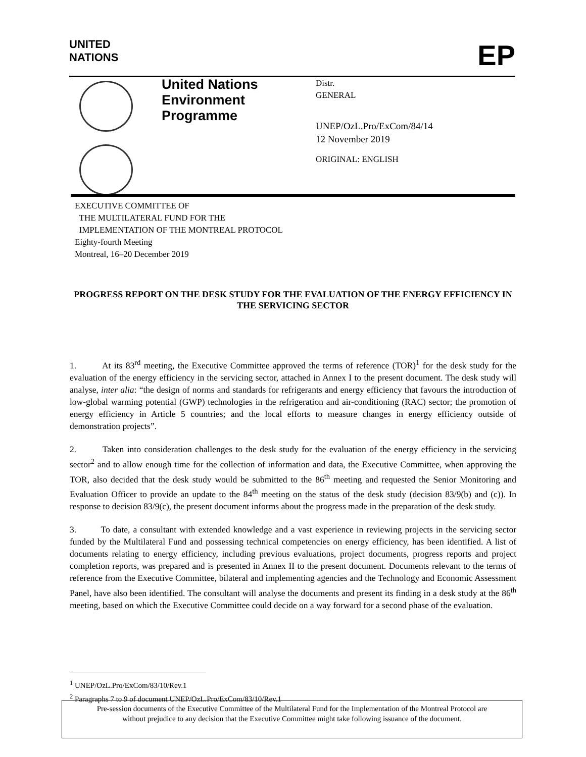UNITED
NATIONS
EP
United Nations
Environment
Programme
Distr.
GENERAL
UNEP/OzL.Pro/ExCom/84/14
12 November 2019
ORIGINAL: ENGLISH
EXECUTIVE COMMITTEE OF
THE MULTILATERAL FUND FOR THE
IMPLEMENTATION OF THE MONTREAL PROTOCOL
Eighty-fourth Meeting
Montreal, 16–20 December 2019
PROGRESS REPORT ON THE DESK STUDY FOR THE EVALUATION OF THE ENERGY EFFICIENCY IN THE SERVICING SECTOR
1. At its 83<sup>rd</sup> meeting, the Executive Committee approved the terms of reference (TOR)<sup>1</sup> for the desk study for the evaluation of the energy efficiency in the servicing sector, attached in Annex I to the present document. The desk study will analyse, inter alia: “the design of norms and standards for refrigerants and energy efficiency that favours the introduction of low-global warming potential (GWP) technologies in the refrigeration and air-conditioning (RAC) sector; the promotion of energy efficiency in Article 5 countries; and the local efforts to measure changes in energy efficiency outside of demonstration projects”.
2. Taken into consideration challenges to the desk study for the evaluation of the energy efficiency in the servicing sector<sup>2</sup> and to allow enough time for the collection of information and data, the Executive Committee, when approving the TOR, also decided that the desk study would be submitted to the 86<sup>th</sup> meeting and requested the Senior Monitoring and Evaluation Officer to provide an update to the 84<sup>th</sup> meeting on the status of the desk study (decision 83/9(b) and (c)). In response to decision 83/9(c), the present document informs about the progress made in the preparation of the desk study.
3. To date, a consultant with extended knowledge and a vast experience in reviewing projects in the servicing sector funded by the Multilateral Fund and possessing technical competencies on energy efficiency, has been identified. A list of documents relating to energy efficiency, including previous evaluations, project documents, progress reports and project completion reports, was prepared and is presented in Annex II to the present document. Documents relevant to the terms of reference from the Executive Committee, bilateral and implementing agencies and the Technology and Economic Assessment Panel, have also been identified. The consultant will analyse the documents and present its finding in a desk study at the 86<sup>th</sup> meeting, based on which the Executive Committee could decide on a way forward for a second phase of the evaluation.
<sup>1</sup> UNEP/OzL.Pro/ExCom/83/10/Rev.1
<sup>2</sup> Paragraphs 7 to 9 of document UNEP/OzL.Pro/ExCom/83/10/Rev.1
Pre-session documents of the Executive Committee of the Multilateral Fund for the Implementation of the Montreal Protocol are
without prejudice to any decision that the Executive Committee might take following issuance of the document.